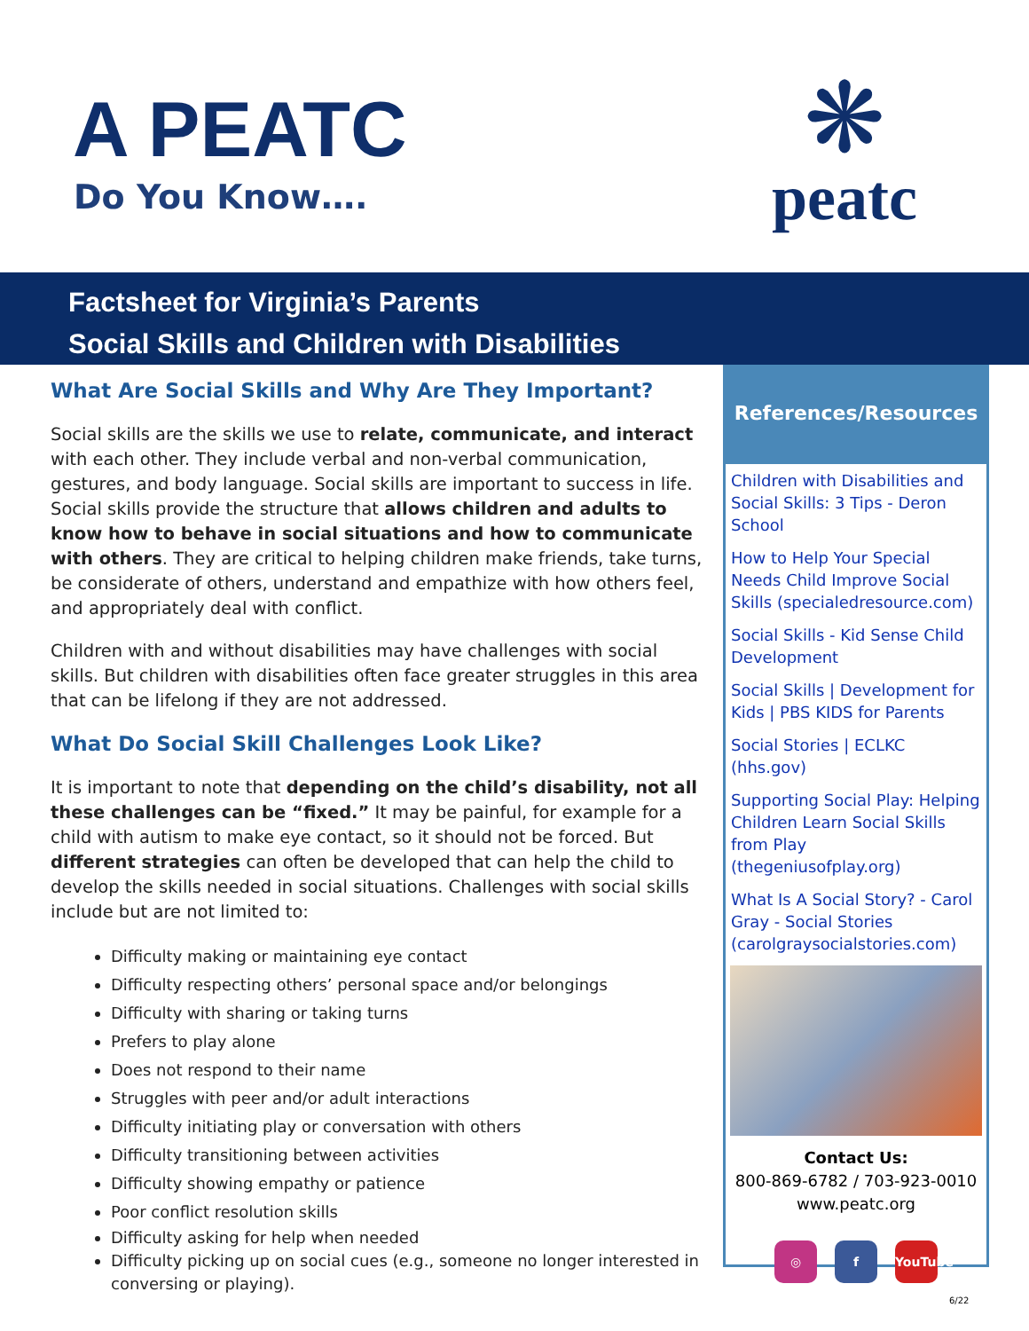A PEATC
Do You Know….
❋
peatc
Factsheet for Virginia’s Parents
Social Skills and Children with Disabilities
What Are Social Skills and Why Are They Important?
Social skills are the skills we use to relate, communicate, and interact with each other. They include verbal and non-verbal communication, gestures, and body language. Social skills are important to success in life. Social skills provide the structure that allows children and adults to know how to behave in social situations and how to communicate with others. They are critical to helping children make friends, take turns, be considerate of others, understand and empathize with how others feel, and appropriately deal with conflict.
Children with and without disabilities may have challenges with social skills. But children with disabilities often face greater struggles in this area that can be lifelong if they are not addressed.
What Do Social Skill Challenges Look Like?
It is important to note that depending on the child’s disability, not all these challenges can be “fixed.” It may be painful, for example for a child with autism to make eye contact, so it should not be forced. But different strategies can often be developed that can help the child to develop the skills needed in social situations. Challenges with social skills include but are not limited to:
Difficulty making or maintaining eye contact
Difficulty respecting others’ personal space and/or belongings
Difficulty with sharing or taking turns
Prefers to play alone
Does not respond to their name
Struggles with peer and/or adult interactions
Difficulty initiating play or conversation with others
Difficulty transitioning between activities
Difficulty showing empathy or patience
Poor conflict resolution skills
Difficulty asking for help when needed
Difficulty picking up on social cues (e.g., someone no longer interested in conversing or playing).
References/Resources
Children with Disabilities and Social Skills: 3 Tips - Deron School
How to Help Your Special Needs Child Improve Social Skills (specialedresource.com)
Social Skills - Kid Sense Child Development
Social Skills | Development for Kids | PBS KIDS for Parents
Social Stories | ECLKC (hhs.gov)
Supporting Social Play: Helping Children Learn Social Skills from Play (thegeniusofplay.org)
What Is A Social Story? - Carol Gray - Social Stories (carolgraysocialstories.com)
Contact Us:
800-869-6782 / 703-923-0010
www.peatc.org
◎ f YouTube
6/22